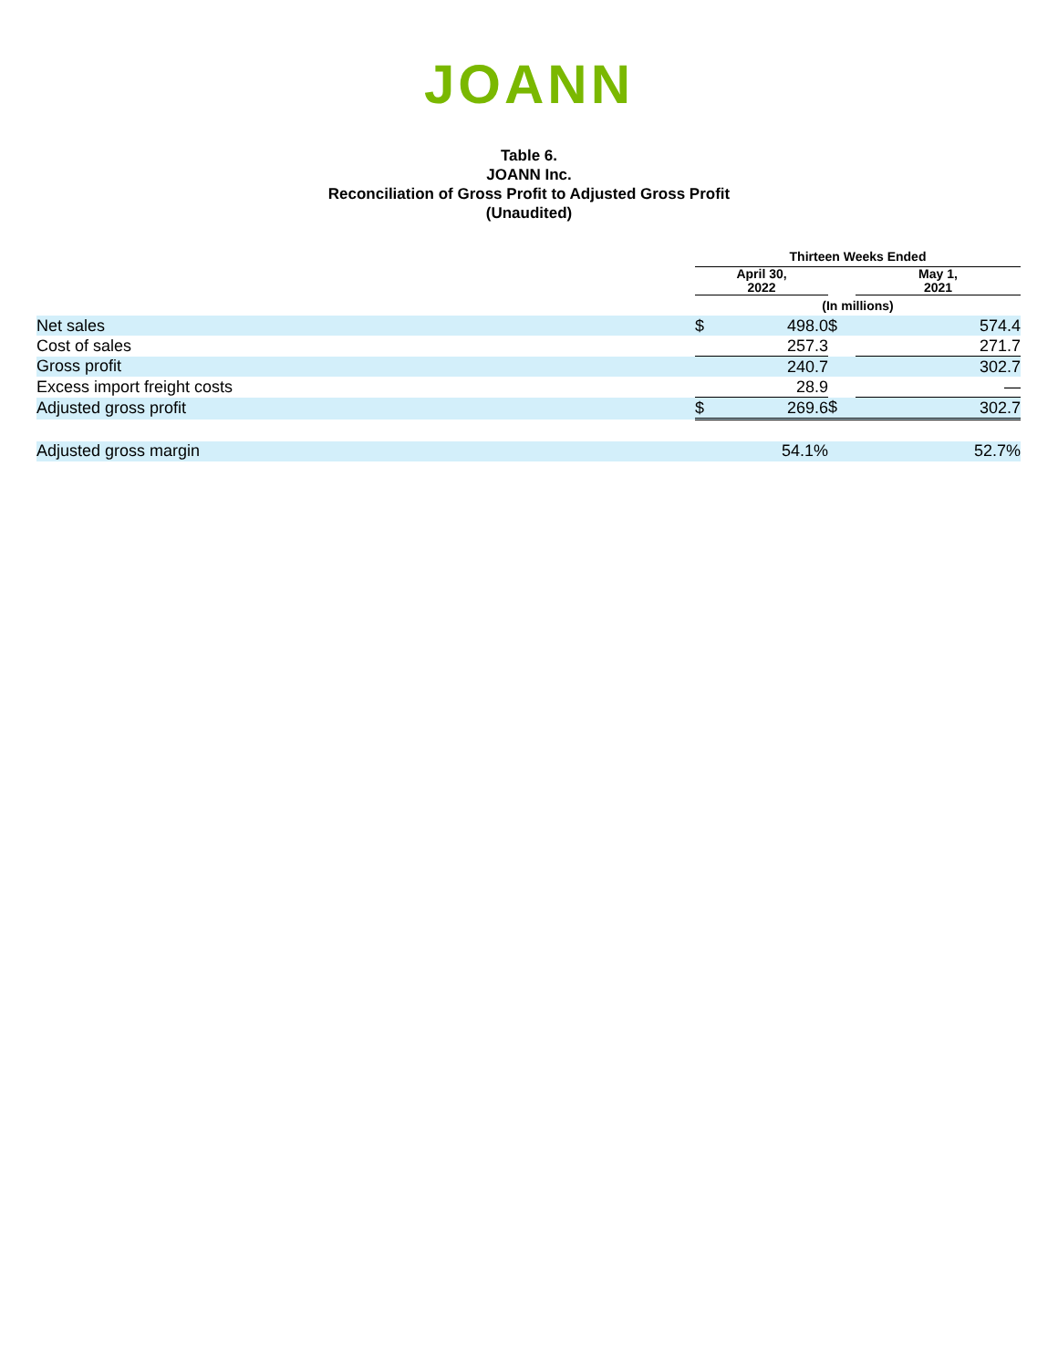JOANN
Table 6.
JOANN Inc.
Reconciliation of Gross Profit to Adjusted Gross Profit
(Unaudited)
| | Thirteen Weeks Ended | | | | |
| --- | --- | --- | --- | --- | --- |
| | April 30, 2022 | | | May 1, 2021 | |
| | (In millions) | | | | |
| Net sales | $ | 498.0 | $ | | 574.4 |
| Cost of sales | | 257.3 | | | 271.7 |
| Gross profit | | 240.7 | | | 302.7 |
| Excess import freight costs | | 28.9 | | | — |
| Adjusted gross profit | $ | 269.6 | $ | | 302.7 |
| Adjusted gross margin | | 54.1% | | | 52.7% |